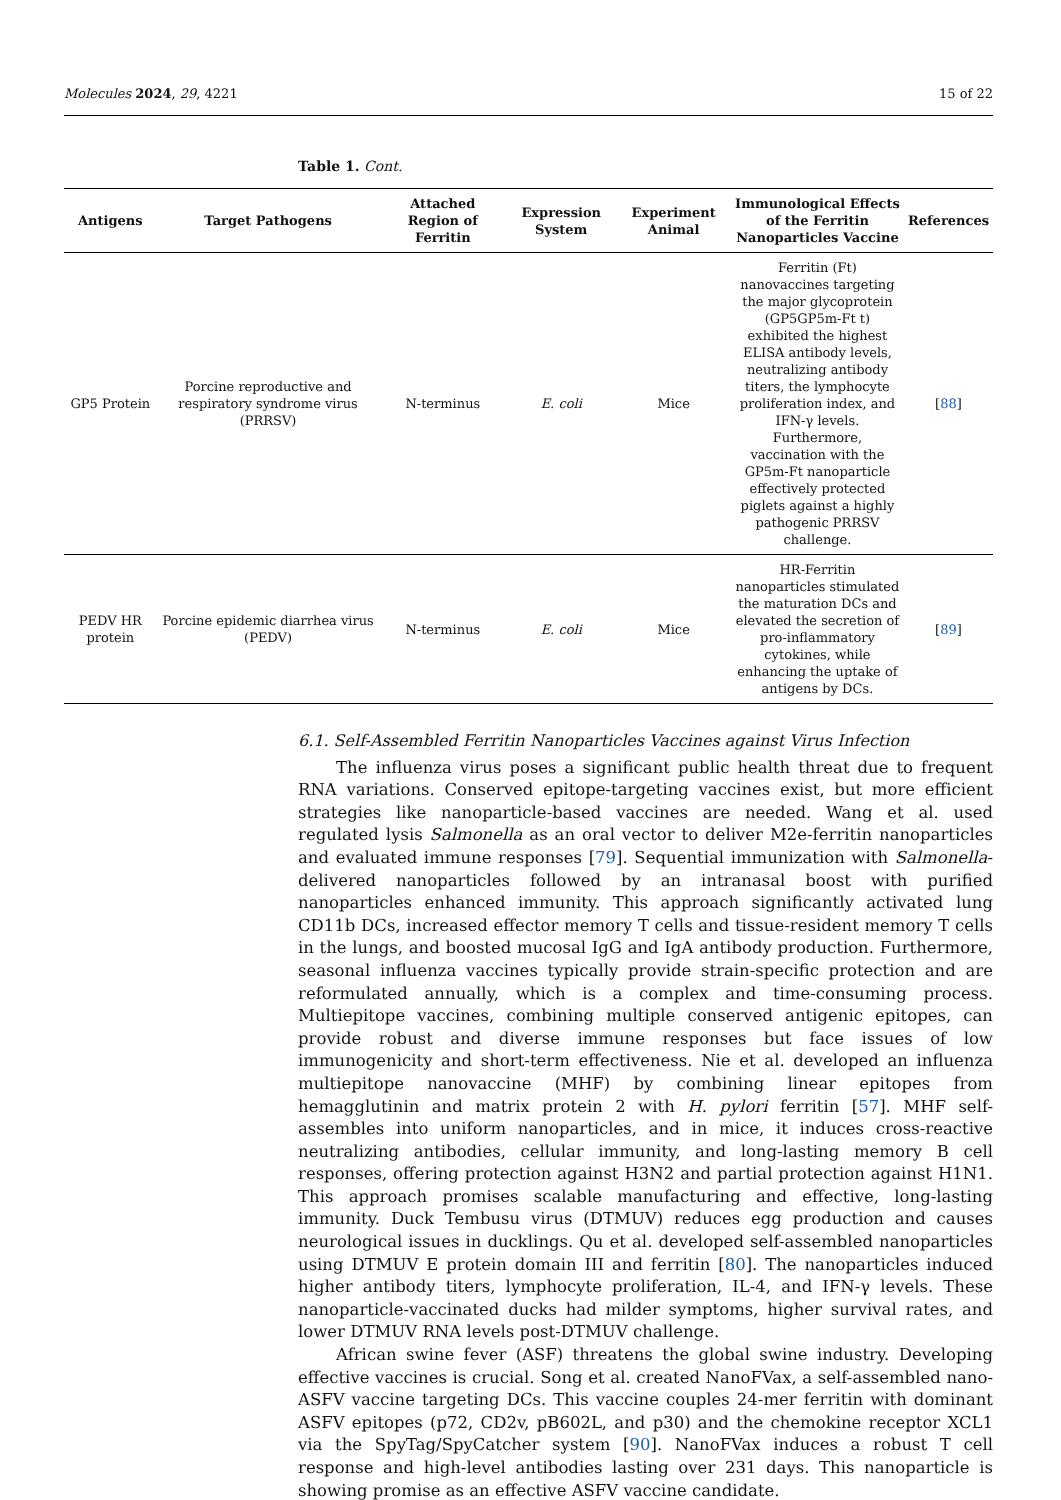Molecules 2024, 29, 4221 15 of 22
Table 1. Cont.
| Antigens | Target Pathogens | Attached Region of Ferritin | Expression System | Experiment Animal | Immunological Effects of the Ferritin Nanoparticles Vaccine | References |
| --- | --- | --- | --- | --- | --- | --- |
| GP5 Protein | Porcine reproductive and respiratory syndrome virus (PRRSV) | N-terminus | E. coli | Mice | Ferritin (Ft) nanovaccines targeting the major glycoprotein (GP5GP5m-Ft t) exhibited the highest ELISA antibody levels, neutralizing antibody titers, the lymphocyte proliferation index, and IFN-γ levels. Furthermore, vaccination with the GP5m-Ft nanoparticle effectively protected piglets against a highly pathogenic PRRSV challenge. | [ 88 ] |
| PEDV HR protein | Porcine epidemic diarrhea virus (PEDV) | N-terminus | E. coli | Mice | HR-Ferritin nanoparticles stimulated the maturation DCs and elevated the secretion of pro-inflammatory cytokines, while enhancing the uptake of antigens by DCs. | [ 89 ] |
6.1. Self-Assembled Ferritin Nanoparticles Vaccines against Virus Infection
The influenza virus poses a significant public health threat due to frequent RNA variations. Conserved epitope-targeting vaccines exist, but more efficient strategies like nanoparticle-based vaccines are needed. Wang et al. used regulated lysis Salmonella as an oral vector to deliver M2e-ferritin nanoparticles and evaluated immune responses [79]. Sequential immunization with Salmonella-delivered nanoparticles followed by an intranasal boost with purified nanoparticles enhanced immunity. This approach significantly activated lung CD11b DCs, increased effector memory T cells and tissue-resident memory T cells in the lungs, and boosted mucosal IgG and IgA antibody production. Furthermore, seasonal influenza vaccines typically provide strain-specific protection and are reformulated annually, which is a complex and time-consuming process. Multiepitope vaccines, combining multiple conserved antigenic epitopes, can provide robust and diverse immune responses but face issues of low immunogenicity and short-term effectiveness. Nie et al. developed an influenza multiepitope nanovaccine (MHF) by combining linear epitopes from hemagglutinin and matrix protein 2 with H. pylori ferritin [57]. MHF self-assembles into uniform nanoparticles, and in mice, it induces cross-reactive neutralizing antibodies, cellular immunity, and long-lasting memory B cell responses, offering protection against H3N2 and partial protection against H1N1. This approach promises scalable manufacturing and effective, long-lasting immunity. Duck Tembusu virus (DTMUV) reduces egg production and causes neurological issues in ducklings. Qu et al. developed self-assembled nanoparticles using DTMUV E protein domain III and ferritin [80]. The nanoparticles induced higher antibody titers, lymphocyte proliferation, IL-4, and IFN-γ levels. These nanoparticle-vaccinated ducks had milder symptoms, higher survival rates, and lower DTMUV RNA levels post-DTMUV challenge.
African swine fever (ASF) threatens the global swine industry. Developing effective vaccines is crucial. Song et al. created NanoFVax, a self-assembled nano-ASFV vaccine targeting DCs. This vaccine couples 24-mer ferritin with dominant ASFV epitopes (p72, CD2v, pB602L, and p30) and the chemokine receptor XCL1 via the SpyTag/SpyCatcher system [90]. NanoFVax induces a robust T cell response and high-level antibodies lasting over 231 days. This nanoparticle is showing promise as an effective ASFV vaccine candidate.